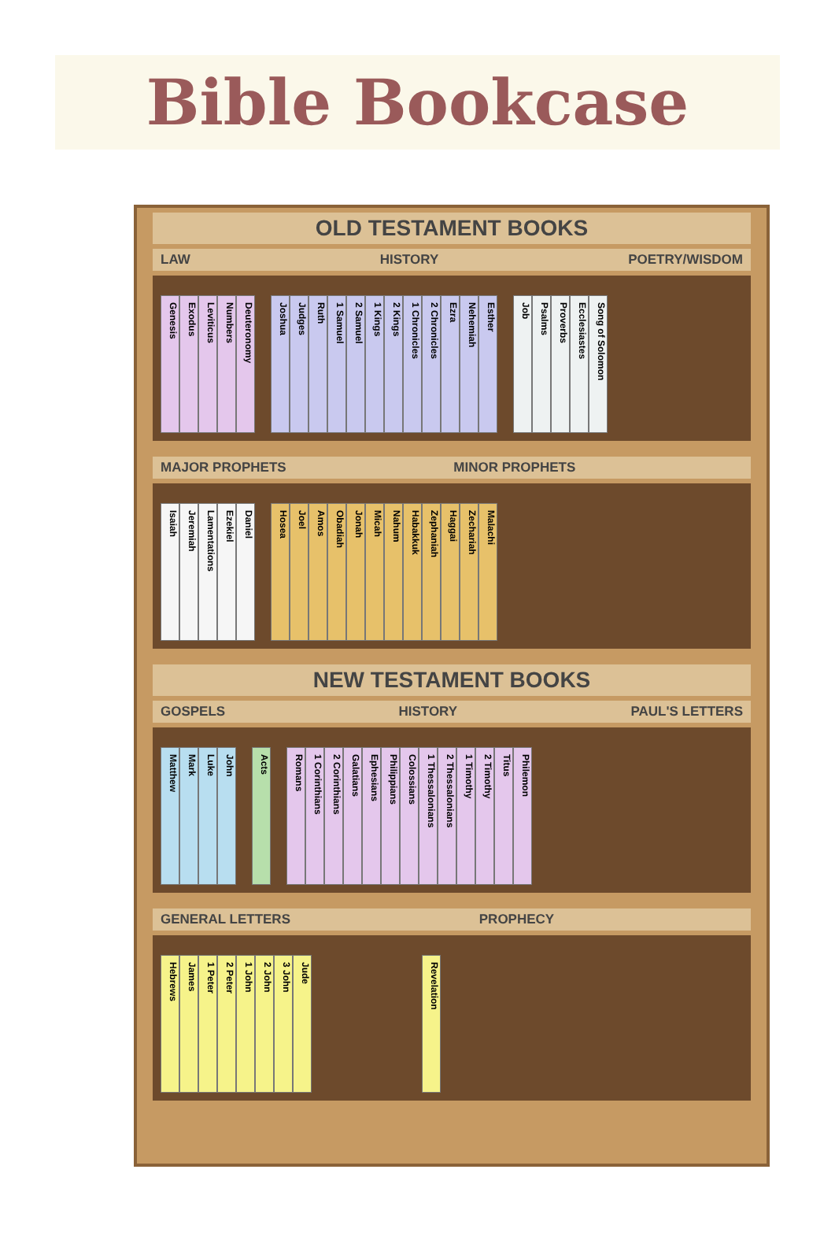Bible Bookcase
OLD TESTAMENT BOOKS
LAW HISTORY POETRY/WISDOM
Genesis
Exodus
Leviticus
Numbers
Deuteronomy
Joshua
Judges
Ruth
1 Samuel
2 Samuel
1 Kings
2 Kings
1 Chronicles
2 Chronicles
Ezra
Nehemiah
Esther
Job
Psalms
Proverbs
Ecclesiastes
Song of Solomon
MAJOR PROPHETS MINOR PROPHETS
Isaiah
Jeremiah
Lamentations
Ezekiel
Daniel
Hosea
Joel
Amos
Obadiah
Jonah
Micah
Nahum
Habakkuk
Zephaniah
Haggai
Zechariah
Malachi
NEW TESTAMENT BOOKS
GOSPELS HISTORY PAUL'S LETTERS
Matthew
Mark
Luke
John
Acts
Romans
1 Corinthians
2 Corinthians
Galatians
Ephesians
Philippians
Colossians
1 Thessalonians
2 Thessalonians
1 Timothy
2 Timothy
Titus
Philemon
GENERAL LETTERS PROPHECY
Hebrews
James
1 Peter
2 Peter
1 John
2 John
3 John
Jude
Revelation